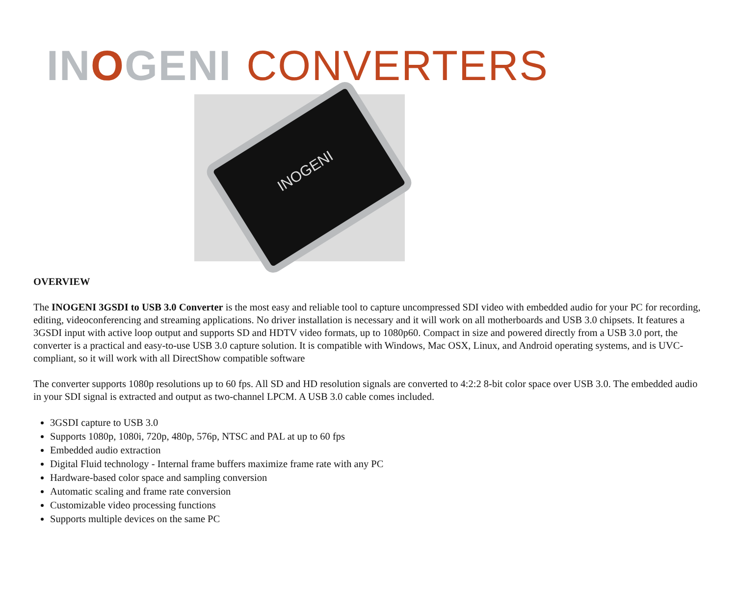IN OGENI CONVERTERS
INOGENI
OVERVIEW
The INOGENI 3GSDI to USB 3.0 Converter is the most easy and reliable tool to capture uncompressed SDI video with embedded audio for your PC for recording, editing, videoconferencing and streaming applications. No driver installation is necessary and it will work on all motherboards and USB 3.0 chipsets. It features a 3GSDI input with active loop output and supports SD and HDTV video formats, up to 1080p60. Compact in size and powered directly from a USB 3.0 port, the converter is a practical and easy-to-use USB 3.0 capture solution. It is compatible with Windows, Mac OSX, Linux, and Android operating systems, and is UVC-compliant, so it will work with all DirectShow compatible software
The converter supports 1080p resolutions up to 60 fps. All SD and HD resolution signals are converted to 4:2:2 8-bit color space over USB 3.0. The embedded audio in your SDI signal is extracted and output as two-channel LPCM. A USB 3.0 cable comes included.
3GSDI capture to USB 3.0
Supports 1080p, 1080i, 720p, 480p, 576p, NTSC and PAL at up to 60 fps
Embedded audio extraction
Digital Fluid technology - Internal frame buffers maximize frame rate with any PC
Hardware-based color space and sampling conversion
Automatic scaling and frame rate conversion
Customizable video processing functions
Supports multiple devices on the same PC